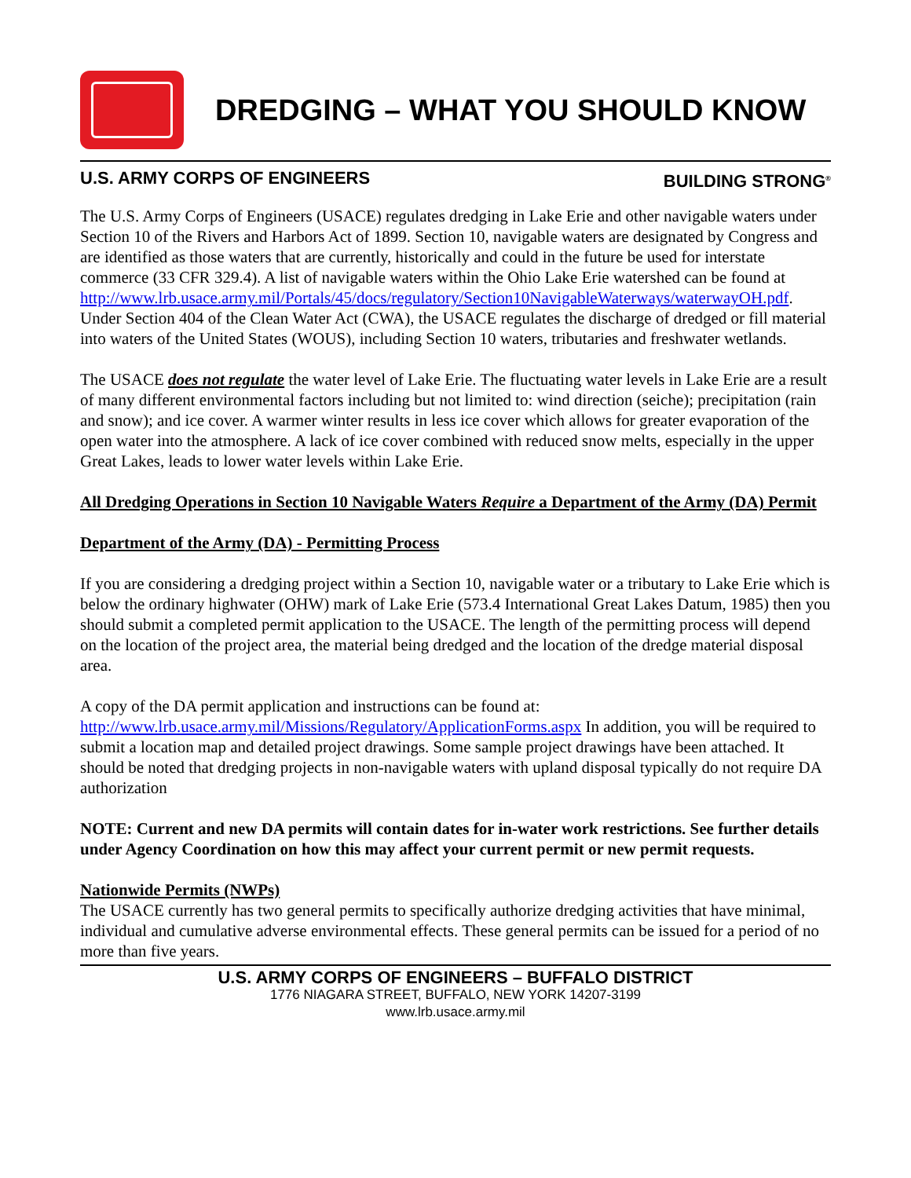DREDGING – WHAT YOU SHOULD KNOW
U.S. ARMY CORPS OF ENGINEERS BUILDING STRONG<sup>®</sup>
The U.S. Army Corps of Engineers (USACE) regulates dredging in Lake Erie and other navigable waters under Section 10 of the Rivers and Harbors Act of 1899. Section 10, navigable waters are designated by Congress and are identified as those waters that are currently, historically and could in the future be used for interstate commerce (33 CFR 329.4). A list of navigable waters within the Ohio Lake Erie watershed can be found at http://www.lrb.usace.army.mil/Portals/45/docs/regulatory/Section10NavigableWaterways/waterwayOH.pdf. Under Section 404 of the Clean Water Act (CWA), the USACE regulates the discharge of dredged or fill material into waters of the United States (WOUS), including Section 10 waters, tributaries and freshwater wetlands.
The USACE does not regulate the water level of Lake Erie. The fluctuating water levels in Lake Erie are a result of many different environmental factors including but not limited to: wind direction (seiche); precipitation (rain and snow); and ice cover. A warmer winter results in less ice cover which allows for greater evaporation of the open water into the atmosphere. A lack of ice cover combined with reduced snow melts, especially in the upper Great Lakes, leads to lower water levels within Lake Erie.
All Dredging Operations in Section 10 Navigable Waters Require a Department of the Army (DA) Permit
Department of the Army (DA) - Permitting Process
If you are considering a dredging project within a Section 10, navigable water or a tributary to Lake Erie which is below the ordinary highwater (OHW) mark of Lake Erie (573.4 International Great Lakes Datum, 1985) then you should submit a completed permit application to the USACE. The length of the permitting process will depend on the location of the project area, the material being dredged and the location of the dredge material disposal area.
A copy of the DA permit application and instructions can be found at:
http://www.lrb.usace.army.mil/Missions/Regulatory/ApplicationForms.aspx In addition, you will be required to submit a location map and detailed project drawings. Some sample project drawings have been attached. It should be noted that dredging projects in non-navigable waters with upland disposal typically do not require DA authorization
NOTE: Current and new DA permits will contain dates for in-water work restrictions. See further details under Agency Coordination on how this may affect your current permit or new permit requests.
Nationwide Permits (NWPs)
The USACE currently has two general permits to specifically authorize dredging activities that have minimal, individual and cumulative adverse environmental effects. These general permits can be issued for a period of no more than five years.
U.S. ARMY CORPS OF ENGINEERS – BUFFALO DISTRICT
1776 NIAGARA STREET, BUFFALO, NEW YORK 14207-3199
www.lrb.usace.army.mil